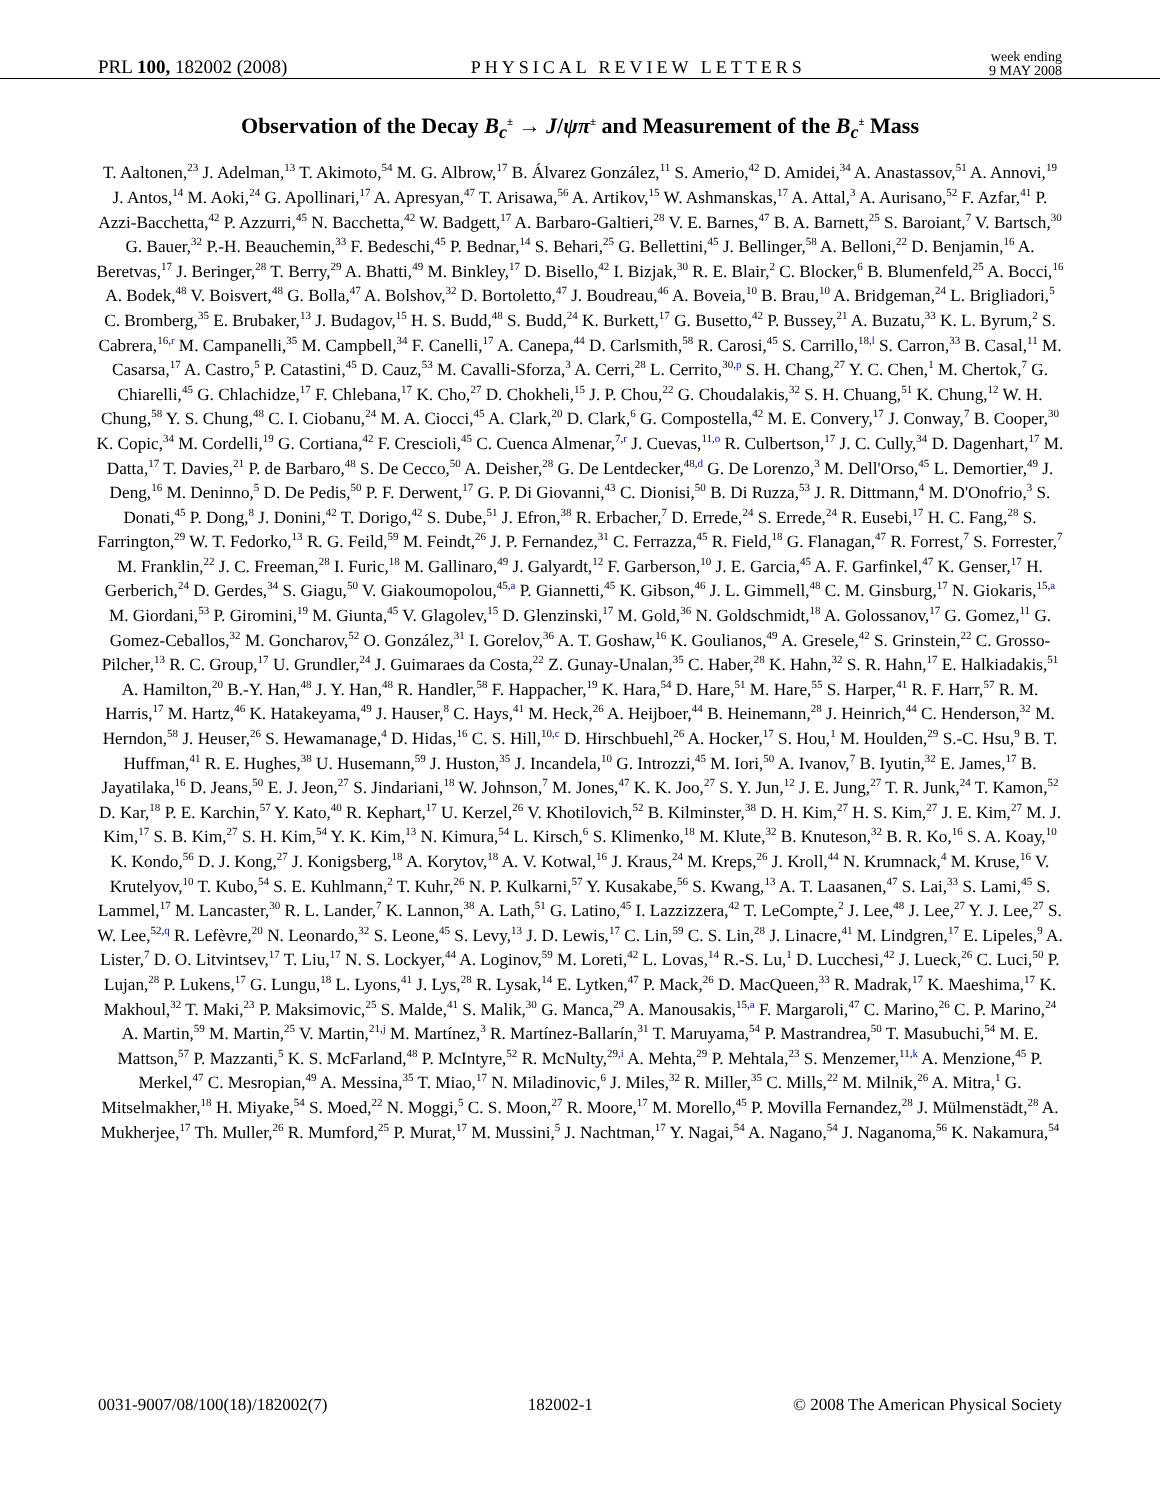PRL 100, 182002 (2008) PHYSICAL REVIEW LETTERS week ending
9 MAY 2008
Observation of the Decay B<sub>c</sub><sup>±</sup> → J/ψπ<sup>±</sup> and Measurement of the B<sub>c</sub><sup>±</sup> Mass
T. Aaltonen,<sup>23</sup> J. Adelman,<sup>13</sup> T. Akimoto,<sup>54</sup> M. G. Albrow,<sup>17</sup> B. Álvarez González,<sup>11</sup> S. Amerio,<sup>42</sup> D. Amidei,<sup>34</sup> A. Anastassov,<sup>51</sup> A. Annovi,<sup>19</sup> J. Antos,<sup>14</sup> M. Aoki,<sup>24</sup> G. Apollinari,<sup>17</sup> A. Apresyan,<sup>47</sup> T. Arisawa,<sup>56</sup> A. Artikov,<sup>15</sup> W. Ashmanskas,<sup>17</sup> A. Attal,<sup>3</sup> A. Aurisano,<sup>52</sup> F. Azfar,<sup>41</sup> P. Azzi-Bacchetta,<sup>42</sup> P. Azzurri,<sup>45</sup> N. Bacchetta,<sup>42</sup> W. Badgett,<sup>17</sup> A. Barbaro-Galtieri,<sup>28</sup> V. E. Barnes,<sup>47</sup> B. A. Barnett,<sup>25</sup> S. Baroiant,<sup>7</sup> V. Bartsch,<sup>30</sup> G. Bauer,<sup>32</sup> P.-H. Beauchemin,<sup>33</sup> F. Bedeschi,<sup>45</sup> P. Bednar,<sup>14</sup> S. Behari,<sup>25</sup> G. Bellettini,<sup>45</sup> J. Bellinger,<sup>58</sup> A. Belloni,<sup>22</sup> D. Benjamin,<sup>16</sup> A. Beretvas,<sup>17</sup> J. Beringer,<sup>28</sup> T. Berry,<sup>29</sup> A. Bhatti,<sup>49</sup> M. Binkley,<sup>17</sup> D. Bisello,<sup>42</sup> I. Bizjak,<sup>30</sup> R. E. Blair,<sup>2</sup> C. Blocker,<sup>6</sup> B. Blumenfeld,<sup>25</sup> A. Bocci,<sup>16</sup> A. Bodek,<sup>48</sup> V. Boisvert,<sup>48</sup> G. Bolla,<sup>47</sup> A. Bolshov,<sup>32</sup> D. Bortoletto,<sup>47</sup> J. Boudreau,<sup>46</sup> A. Boveia,<sup>10</sup> B. Brau,<sup>10</sup> A. Bridgeman,<sup>24</sup> L. Brigliadori,<sup>5</sup> C. Bromberg,<sup>35</sup> E. Brubaker,<sup>13</sup> J. Budagov,<sup>15</sup> H. S. Budd,<sup>48</sup> S. Budd,<sup>24</sup> K. Burkett,<sup>17</sup> G. Busetto,<sup>42</sup> P. Bussey,<sup>21</sup> A. Buzatu,<sup>33</sup> K. L. Byrum,<sup>2</sup> S. Cabrera,<sup>16,r</sup> M. Campanelli,<sup>35</sup> M. Campbell,<sup>34</sup> F. Canelli,<sup>17</sup> A. Canepa,<sup>44</sup> D. Carlsmith,<sup>58</sup> R. Carosi,<sup>45</sup> S. Carrillo,<sup>18,l</sup> S. Carron,<sup>33</sup> B. Casal,<sup>11</sup> M. Casarsa,<sup>17</sup> A. Castro,<sup>5</sup> P. Catastini,<sup>45</sup> D. Cauz,<sup>53</sup> M. Cavalli-Sforza,<sup>3</sup> A. Cerri,<sup>28</sup> L. Cerrito,<sup>30,p</sup> S. H. Chang,<sup>27</sup> Y. C. Chen,<sup>1</sup> M. Chertok,<sup>7</sup> G. Chiarelli,<sup>45</sup> G. Chlachidze,<sup>17</sup> F. Chlebana,<sup>17</sup> K. Cho,<sup>27</sup> D. Chokheli,<sup>15</sup> J. P. Chou,<sup>22</sup> G. Choudalakis,<sup>32</sup> S. H. Chuang,<sup>51</sup> K. Chung,<sup>12</sup> W. H. Chung,<sup>58</sup> Y. S. Chung,<sup>48</sup> C. I. Ciobanu,<sup>24</sup> M. A. Ciocci,<sup>45</sup> A. Clark,<sup>20</sup> D. Clark,<sup>6</sup> G. Compostella,<sup>42</sup> M. E. Convery,<sup>17</sup> J. Conway,<sup>7</sup> B. Cooper,<sup>30</sup> K. Copic,<sup>34</sup> M. Cordelli,<sup>19</sup> G. Cortiana,<sup>42</sup> F. Crescioli,<sup>45</sup> C. Cuenca Almenar,<sup>7,r</sup> J. Cuevas,<sup>11,o</sup> R. Culbertson,<sup>17</sup> J. C. Cully,<sup>34</sup> D. Dagenhart,<sup>17</sup> M. Datta,<sup>17</sup> T. Davies,<sup>21</sup> P. de Barbaro,<sup>48</sup> S. De Cecco,<sup>50</sup> A. Deisher,<sup>28</sup> G. De Lentdecker,<sup>48,d</sup> G. De Lorenzo,<sup>3</sup> M. Dell'Orso,<sup>45</sup> L. Demortier,<sup>49</sup> J. Deng,<sup>16</sup> M. Deninno,<sup>5</sup> D. De Pedis,<sup>50</sup> P. F. Derwent,<sup>17</sup> G. P. Di Giovanni,<sup>43</sup> C. Dionisi,<sup>50</sup> B. Di Ruzza,<sup>53</sup> J. R. Dittmann,<sup>4</sup> M. D'Onofrio,<sup>3</sup> S. Donati,<sup>45</sup> P. Dong,<sup>8</sup> J. Donini,<sup>42</sup> T. Dorigo,<sup>42</sup> S. Dube,<sup>51</sup> J. Efron,<sup>38</sup> R. Erbacher,<sup>7</sup> D. Errede,<sup>24</sup> S. Errede,<sup>24</sup> R. Eusebi,<sup>17</sup> H. C. Fang,<sup>28</sup> S. Farrington,<sup>29</sup> W. T. Fedorko,<sup>13</sup> R. G. Feild,<sup>59</sup> M. Feindt,<sup>26</sup> J. P. Fernandez,<sup>31</sup> C. Ferrazza,<sup>45</sup> R. Field,<sup>18</sup> G. Flanagan,<sup>47</sup> R. Forrest,<sup>7</sup> S. Forrester,<sup>7</sup> M. Franklin,<sup>22</sup> J. C. Freeman,<sup>28</sup> I. Furic,<sup>18</sup> M. Gallinaro,<sup>49</sup> J. Galyardt,<sup>12</sup> F. Garberson,<sup>10</sup> J. E. Garcia,<sup>45</sup> A. F. Garfinkel,<sup>47</sup> K. Genser,<sup>17</sup> H. Gerberich,<sup>24</sup> D. Gerdes,<sup>34</sup> S. Giagu,<sup>50</sup> V. Giakoumopolou,<sup>45,a</sup> P. Giannetti,<sup>45</sup> K. Gibson,<sup>46</sup> J. L. Gimmell,<sup>48</sup> C. M. Ginsburg,<sup>17</sup> N. Giokaris,<sup>15,a</sup> M. Giordani,<sup>53</sup> P. Giromini,<sup>19</sup> M. Giunta,<sup>45</sup> V. Glagolev,<sup>15</sup> D. Glenzinski,<sup>17</sup> M. Gold,<sup>36</sup> N. Goldschmidt,<sup>18</sup> A. Golossanov,<sup>17</sup> G. Gomez,<sup>11</sup> G. Gomez-Ceballos,<sup>32</sup> M. Goncharov,<sup>52</sup> O. González,<sup>31</sup> I. Gorelov,<sup>36</sup> A. T. Goshaw,<sup>16</sup> K. Goulianos,<sup>49</sup> A. Gresele,<sup>42</sup> S. Grinstein,<sup>22</sup> C. Grosso-Pilcher,<sup>13</sup> R. C. Group,<sup>17</sup> U. Grundler,<sup>24</sup> J. Guimaraes da Costa,<sup>22</sup> Z. Gunay-Unalan,<sup>35</sup> C. Haber,<sup>28</sup> K. Hahn,<sup>32</sup> S. R. Hahn,<sup>17</sup> E. Halkiadakis,<sup>51</sup> A. Hamilton,<sup>20</sup> B.-Y. Han,<sup>48</sup> J. Y. Han,<sup>48</sup> R. Handler,<sup>58</sup> F. Happacher,<sup>19</sup> K. Hara,<sup>54</sup> D. Hare,<sup>51</sup> M. Hare,<sup>55</sup> S. Harper,<sup>41</sup> R. F. Harr,<sup>57</sup> R. M. Harris,<sup>17</sup> M. Hartz,<sup>46</sup> K. Hatakeyama,<sup>49</sup> J. Hauser,<sup>8</sup> C. Hays,<sup>41</sup> M. Heck,<sup>26</sup> A. Heijboer,<sup>44</sup> B. Heinemann,<sup>28</sup> J. Heinrich,<sup>44</sup> C. Henderson,<sup>32</sup> M. Herndon,<sup>58</sup> J. Heuser,<sup>26</sup> S. Hewamanage,<sup>4</sup> D. Hidas,<sup>16</sup> C. S. Hill,<sup>10,c</sup> D. Hirschbuehl,<sup>26</sup> A. Hocker,<sup>17</sup> S. Hou,<sup>1</sup> M. Houlden,<sup>29</sup> S.-C. Hsu,<sup>9</sup> B. T. Huffman,<sup>41</sup> R. E. Hughes,<sup>38</sup> U. Husemann,<sup>59</sup> J. Huston,<sup>35</sup> J. Incandela,<sup>10</sup> G. Introzzi,<sup>45</sup> M. Iori,<sup>50</sup> A. Ivanov,<sup>7</sup> B. Iyutin,<sup>32</sup> E. James,<sup>17</sup> B. Jayatilaka,<sup>16</sup> D. Jeans,<sup>50</sup> E. J. Jeon,<sup>27</sup> S. Jindariani,<sup>18</sup> W. Johnson,<sup>7</sup> M. Jones,<sup>47</sup> K. K. Joo,<sup>27</sup> S. Y. Jun,<sup>12</sup> J. E. Jung,<sup>27</sup> T. R. Junk,<sup>24</sup> T. Kamon,<sup>52</sup> D. Kar,<sup>18</sup> P. E. Karchin,<sup>57</sup> Y. Kato,<sup>40</sup> R. Kephart,<sup>17</sup> U. Kerzel,<sup>26</sup> V. Khotilovich,<sup>52</sup> B. Kilminster,<sup>38</sup> D. H. Kim,<sup>27</sup> H. S. Kim,<sup>27</sup> J. E. Kim,<sup>27</sup> M. J. Kim,<sup>17</sup> S. B. Kim,<sup>27</sup> S. H. Kim,<sup>54</sup> Y. K. Kim,<sup>13</sup> N. Kimura,<sup>54</sup> L. Kirsch,<sup>6</sup> S. Klimenko,<sup>18</sup> M. Klute,<sup>32</sup> B. Knuteson,<sup>32</sup> B. R. Ko,<sup>16</sup> S. A. Koay,<sup>10</sup> K. Kondo,<sup>56</sup> D. J. Kong,<sup>27</sup> J. Konigsberg,<sup>18</sup> A. Korytov,<sup>18</sup> A. V. Kotwal,<sup>16</sup> J. Kraus,<sup>24</sup> M. Kreps,<sup>26</sup> J. Kroll,<sup>44</sup> N. Krumnack,<sup>4</sup> M. Kruse,<sup>16</sup> V. Krutelyov,<sup>10</sup> T. Kubo,<sup>54</sup> S. E. Kuhlmann,<sup>2</sup> T. Kuhr,<sup>26</sup> N. P. Kulkarni,<sup>57</sup> Y. Kusakabe,<sup>56</sup> S. Kwang,<sup>13</sup> A. T. Laasanen,<sup>47</sup> S. Lai,<sup>33</sup> S. Lami,<sup>45</sup> S. Lammel,<sup>17</sup> M. Lancaster,<sup>30</sup> R. L. Lander,<sup>7</sup> K. Lannon,<sup>38</sup> A. Lath,<sup>51</sup> G. Latino,<sup>45</sup> I. Lazzizzera,<sup>42</sup> T. LeCompte,<sup>2</sup> J. Lee,<sup>48</sup> J. Lee,<sup>27</sup> Y. J. Lee,<sup>27</sup> S. W. Lee,<sup>52,q</sup> R. Lefèvre,<sup>20</sup> N. Leonardo,<sup>32</sup> S. Leone,<sup>45</sup> S. Levy,<sup>13</sup> J. D. Lewis,<sup>17</sup> C. Lin,<sup>59</sup> C. S. Lin,<sup>28</sup> J. Linacre,<sup>41</sup> M. Lindgren,<sup>17</sup> E. Lipeles,<sup>9</sup> A. Lister,<sup>7</sup> D. O. Litvintsev,<sup>17</sup> T. Liu,<sup>17</sup> N. S. Lockyer,<sup>44</sup> A. Loginov,<sup>59</sup> M. Loreti,<sup>42</sup> L. Lovas,<sup>14</sup> R.-S. Lu,<sup>1</sup> D. Lucchesi,<sup>42</sup> J. Lueck,<sup>26</sup> C. Luci,<sup>50</sup> P. Lujan,<sup>28</sup> P. Lukens,<sup>17</sup> G. Lungu,<sup>18</sup> L. Lyons,<sup>41</sup> J. Lys,<sup>28</sup> R. Lysak,<sup>14</sup> E. Lytken,<sup>47</sup> P. Mack,<sup>26</sup> D. MacQueen,<sup>33</sup> R. Madrak,<sup>17</sup> K. Maeshima,<sup>17</sup> K. Makhoul,<sup>32</sup> T. Maki,<sup>23</sup> P. Maksimovic,<sup>25</sup> S. Malde,<sup>41</sup> S. Malik,<sup>30</sup> G. Manca,<sup>29</sup> A. Manousakis,<sup>15,a</sup> F. Margaroli,<sup>47</sup> C. Marino,<sup>26</sup> C. P. Marino,<sup>24</sup> A. Martin,<sup>59</sup> M. Martin,<sup>25</sup> V. Martin,<sup>21,j</sup> M. Martínez,<sup>3</sup> R. Martínez-Ballarín,<sup>31</sup> T. Maruyama,<sup>54</sup> P. Mastrandrea,<sup>50</sup> T. Masubuchi,<sup>54</sup> M. E. Mattson,<sup>57</sup> P. Mazzanti,<sup>5</sup> K. S. McFarland,<sup>48</sup> P. McIntyre,<sup>52</sup> R. McNulty,<sup>29,i</sup> A. Mehta,<sup>29</sup> P. Mehtala,<sup>23</sup> S. Menzemer,<sup>11,k</sup> A. Menzione,<sup>45</sup> P. Merkel,<sup>47</sup> C. Mesropian,<sup>49</sup> A. Messina,<sup>35</sup> T. Miao,<sup>17</sup> N. Miladinovic,<sup>6</sup> J. Miles,<sup>32</sup> R. Miller,<sup>35</sup> C. Mills,<sup>22</sup> M. Milnik,<sup>26</sup> A. Mitra,<sup>1</sup> G. Mitselmakher,<sup>18</sup> H. Miyake,<sup>54</sup> S. Moed,<sup>22</sup> N. Moggi,<sup>5</sup> C. S. Moon,<sup>27</sup> R. Moore,<sup>17</sup> M. Morello,<sup>45</sup> P. Movilla Fernandez,<sup>28</sup> J. Mülmenstädt,<sup>28</sup> A. Mukherjee,<sup>17</sup> Th. Muller,<sup>26</sup> R. Mumford,<sup>25</sup> P. Murat,<sup>17</sup> M. Mussini,<sup>5</sup> J. Nachtman,<sup>17</sup> Y. Nagai,<sup>54</sup> A. Nagano,<sup>54</sup> J. Naganoma,<sup>56</sup> K. Nakamura,<sup>54</sup>
0031-9007/08/100(18)/182002(7) 182002-1 © 2008 The American Physical Society